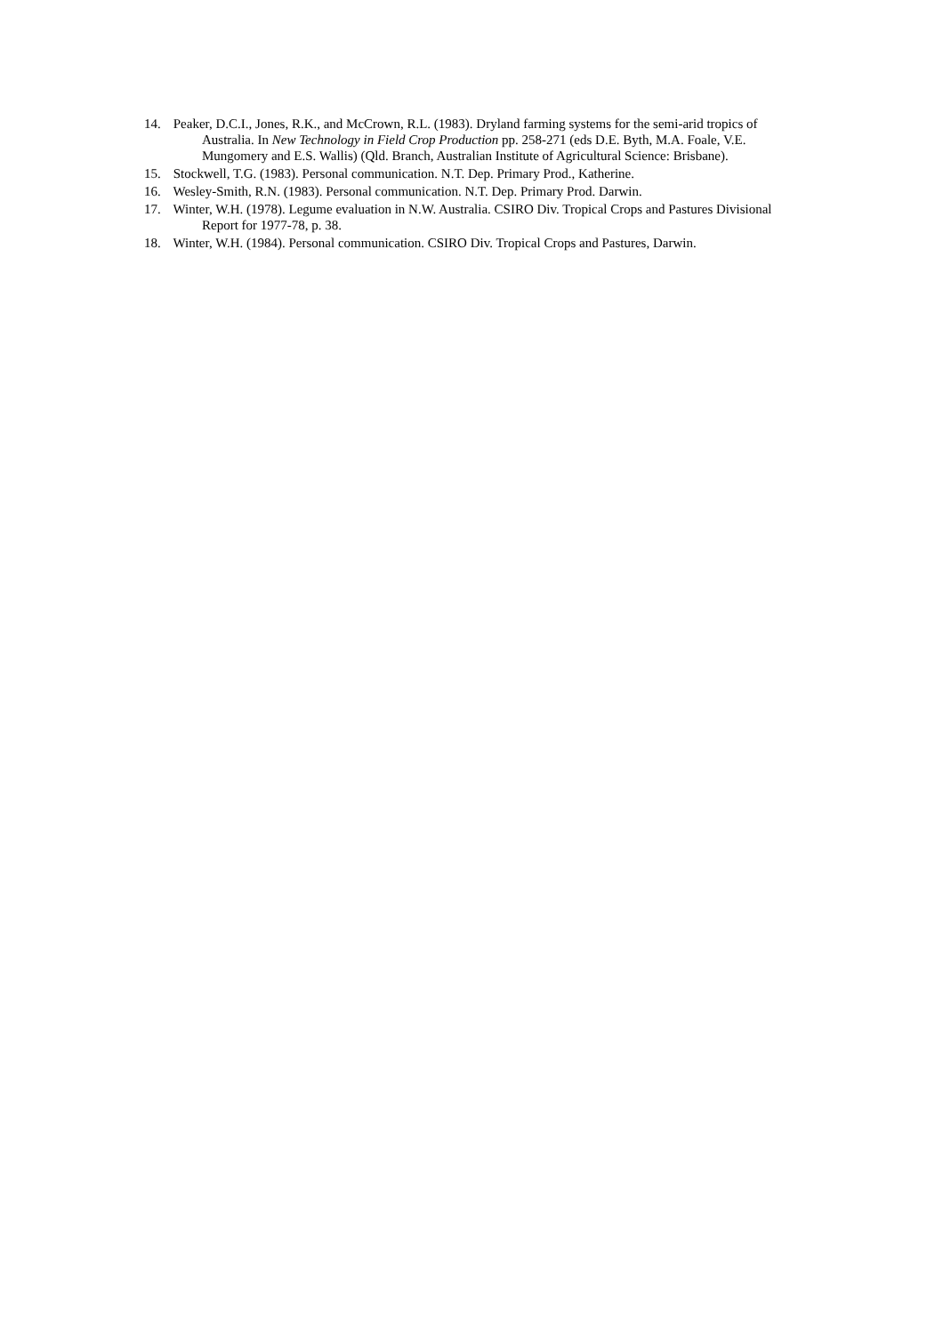14. Peaker, D.C.I., Jones, R.K., and McCrown, R.L. (1983). Dryland farming systems for the semi-arid tropics of Australia. In New Technology in Field Crop Production pp. 258-271 (eds D.E. Byth, M.A. Foale, V.E. Mungomery and E.S. Wallis) (Qld. Branch, Australian Institute of Agricultural Science: Brisbane).
15. Stockwell, T.G. (1983). Personal communication. N.T. Dep. Primary Prod., Katherine.
16. Wesley-Smith, R.N. (1983). Personal communication. N.T. Dep. Primary Prod. Darwin.
17. Winter, W.H. (1978). Legume evaluation in N.W. Australia. CSIRO Div. Tropical Crops and Pastures Divisional Report for 1977-78, p. 38.
18. Winter, W.H. (1984). Personal communication. CSIRO Div. Tropical Crops and Pastures, Darwin.